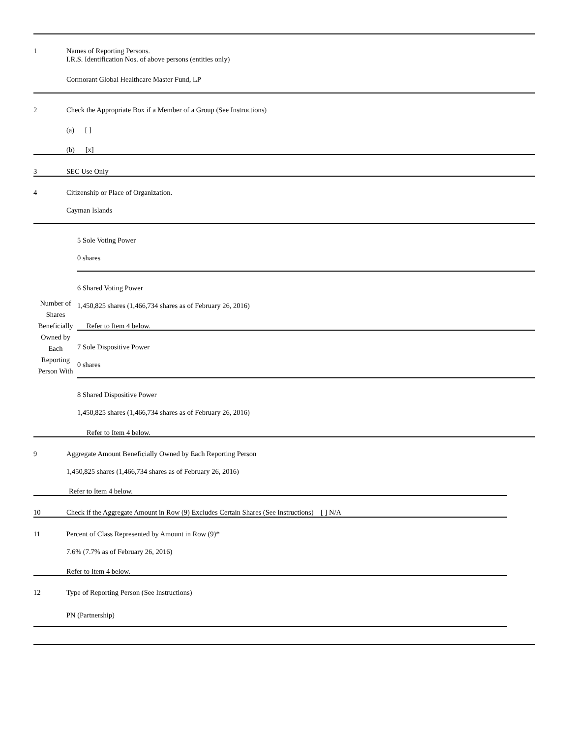1
Names of Reporting Persons.
I.R.S. Identification Nos. of above persons (entities only)
Cormorant Global Healthcare Master Fund, LP
2
Check the Appropriate Box if a Member of a Group (See Instructions)
(a) [ ]
(b) [x]
3 SEC Use Only
4
Citizenship or Place of Organization.
Cayman Islands
Number of Shares Beneficially Owned by Each Reporting Person With
5 Sole Voting Power
0 shares
6 Shared Voting Power
1,450,825 shares (1,466,734 shares as of February 26, 2016)
Refer to Item 4 below.
7 Sole Dispositive Power
0 shares
8 Shared Dispositive Power
1,450,825 shares (1,466,734 shares as of February 26, 2016)
Refer to Item 4 below.
9
Aggregate Amount Beneficially Owned by Each Reporting Person
1,450,825 shares (1,466,734 shares as of February 26, 2016)
Refer to Item 4 below.
10
Check if the Aggregate Amount in Row (9) Excludes Certain Shares (See Instructions) [ ] N/A
11
Percent of Class Represented by Amount in Row (9)*
7.6% (7.7% as of February 26, 2016)
Refer to Item 4 below.
12
Type of Reporting Person (See Instructions)
PN (Partnership)